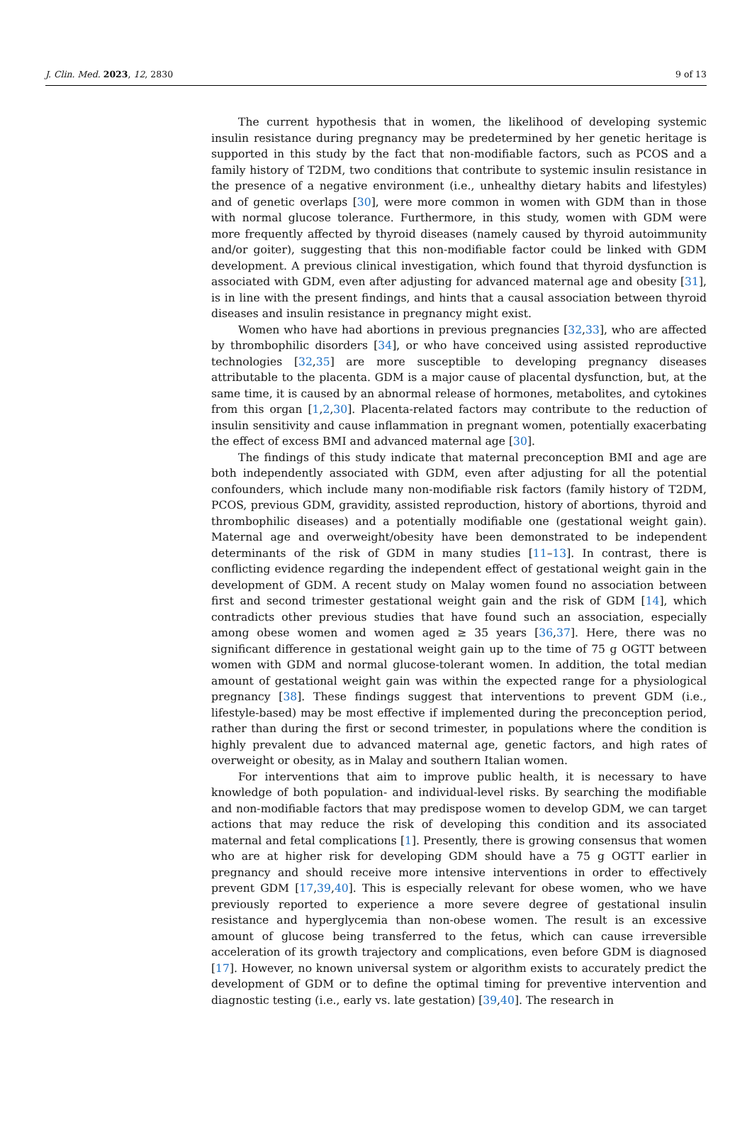J. Clin. Med. 2023, 12, 2830 9 of 13
The current hypothesis that in women, the likelihood of developing systemic insulin resistance during pregnancy may be predetermined by her genetic heritage is supported in this study by the fact that non-modifiable factors, such as PCOS and a family history of T2DM, two conditions that contribute to systemic insulin resistance in the presence of a negative environment (i.e., unhealthy dietary habits and lifestyles) and of genetic overlaps [30], were more common in women with GDM than in those with normal glucose tolerance. Furthermore, in this study, women with GDM were more frequently affected by thyroid diseases (namely caused by thyroid autoimmunity and/or goiter), suggesting that this non-modifiable factor could be linked with GDM development. A previous clinical investigation, which found that thyroid dysfunction is associated with GDM, even after adjusting for advanced maternal age and obesity [31], is in line with the present findings, and hints that a causal association between thyroid diseases and insulin resistance in pregnancy might exist.
Women who have had abortions in previous pregnancies [32,33], who are affected by thrombophilic disorders [34], or who have conceived using assisted reproductive technologies [32,35] are more susceptible to developing pregnancy diseases attributable to the placenta. GDM is a major cause of placental dysfunction, but, at the same time, it is caused by an abnormal release of hormones, metabolites, and cytokines from this organ [1,2,30]. Placenta-related factors may contribute to the reduction of insulin sensitivity and cause inflammation in pregnant women, potentially exacerbating the effect of excess BMI and advanced maternal age [30].
The findings of this study indicate that maternal preconception BMI and age are both independently associated with GDM, even after adjusting for all the potential confounders, which include many non-modifiable risk factors (family history of T2DM, PCOS, previous GDM, gravidity, assisted reproduction, history of abortions, thyroid and thrombophilic diseases) and a potentially modifiable one (gestational weight gain). Maternal age and overweight/obesity have been demonstrated to be independent determinants of the risk of GDM in many studies [11–13]. In contrast, there is conflicting evidence regarding the independent effect of gestational weight gain in the development of GDM. A recent study on Malay women found no association between first and second trimester gestational weight gain and the risk of GDM [14], which contradicts other previous studies that have found such an association, especially among obese women and women aged ≥ 35 years [36,37]. Here, there was no significant difference in gestational weight gain up to the time of 75 g OGTT between women with GDM and normal glucose-tolerant women. In addition, the total median amount of gestational weight gain was within the expected range for a physiological pregnancy [38]. These findings suggest that interventions to prevent GDM (i.e., lifestyle-based) may be most effective if implemented during the preconception period, rather than during the first or second trimester, in populations where the condition is highly prevalent due to advanced maternal age, genetic factors, and high rates of overweight or obesity, as in Malay and southern Italian women.
For interventions that aim to improve public health, it is necessary to have knowledge of both population- and individual-level risks. By searching the modifiable and non-modifiable factors that may predispose women to develop GDM, we can target actions that may reduce the risk of developing this condition and its associated maternal and fetal complications [1]. Presently, there is growing consensus that women who are at higher risk for developing GDM should have a 75 g OGTT earlier in pregnancy and should receive more intensive interventions in order to effectively prevent GDM [17,39,40]. This is especially relevant for obese women, who we have previously reported to experience a more severe degree of gestational insulin resistance and hyperglycemia than non-obese women. The result is an excessive amount of glucose being transferred to the fetus, which can cause irreversible acceleration of its growth trajectory and complications, even before GDM is diagnosed [17]. However, no known universal system or algorithm exists to accurately predict the development of GDM or to define the optimal timing for preventive intervention and diagnostic testing (i.e., early vs. late gestation) [39,40]. The research in